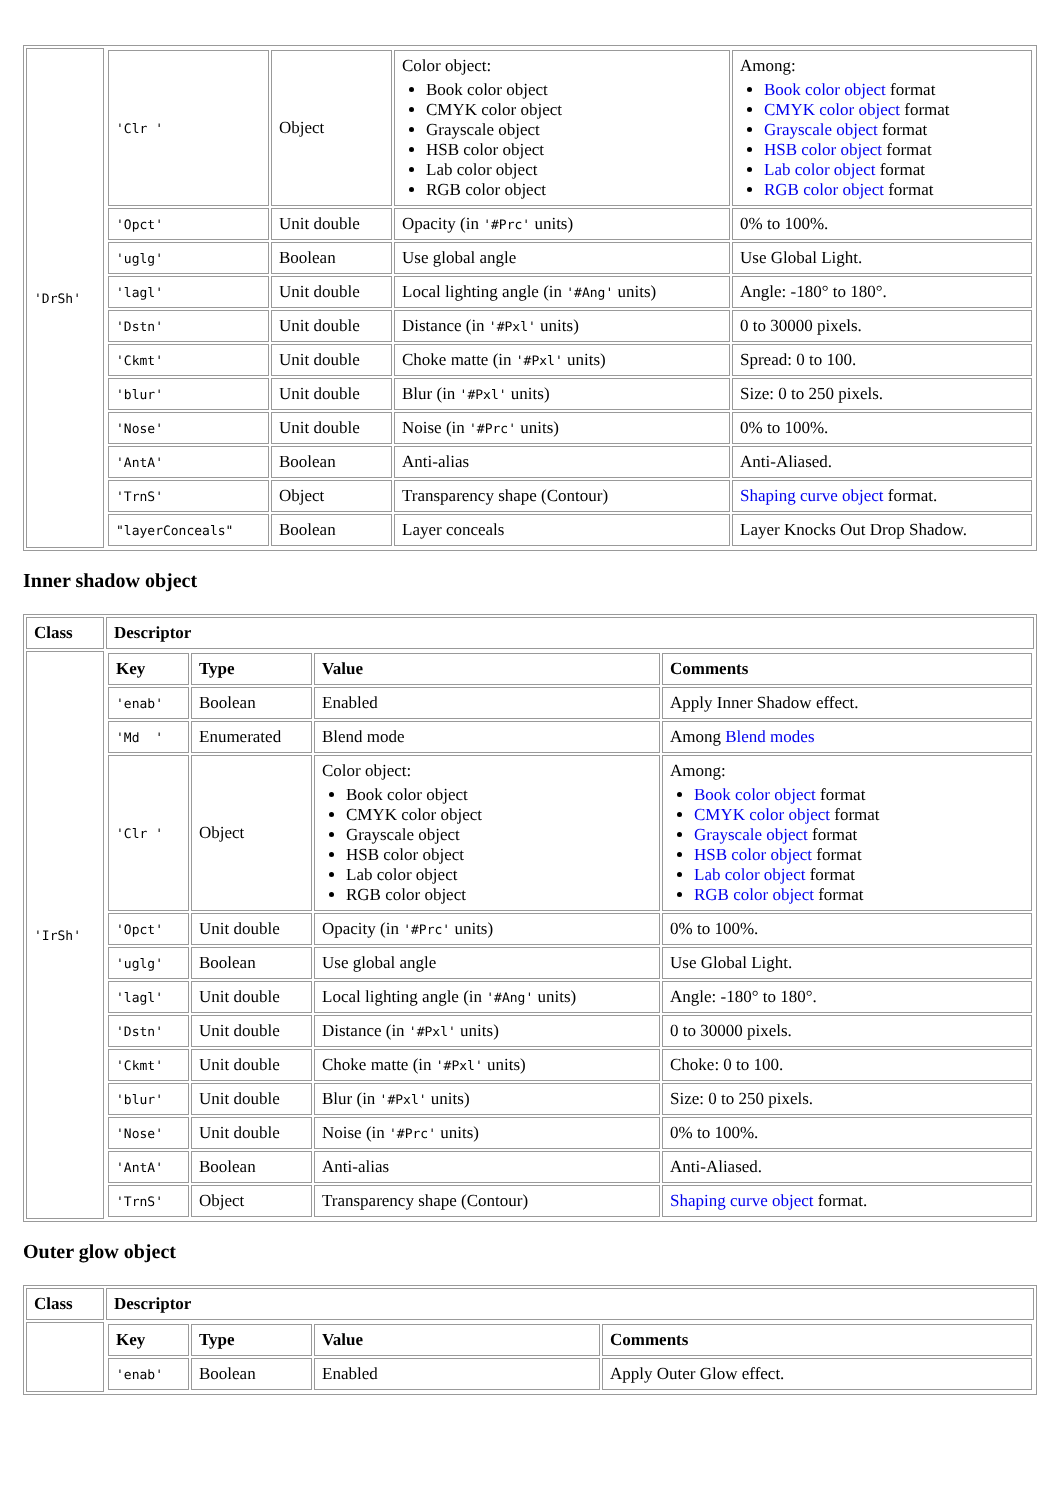| 'DrSh' | / 'Clr ' / Object / Color object: Book color object CMYK color object Grayscale object HSB color object Lab color object RGB color object / Among: Book color object format CMYK color object format Grayscale object format HSB color object format Lab color object format RGB color object format / / 'Opct' / Unit double / Opacity (in '#Prc' units) / 0% to 100%. / / 'uglg' / Boolean / Use global angle / Use Global Light. / / 'lagl' / Unit double / Local lighting angle (in '#Ang' units) / Angle: -180° to 180°. / / 'Dstn' / Unit double / Distance (in '#Pxl' units) / 0 to 30000 pixels. / / 'Ckmt' / Unit double / Choke matte (in '#Pxl' units) / Spread: 0 to 100. / / 'blur' / Unit double / Blur (in '#Pxl' units) / Size: 0 to 250 pixels. / / 'Nose' / Unit double / Noise (in '#Prc' units) / 0% to 100%. / / 'AntA' / Boolean / Anti-alias / Anti-Aliased. / / 'TrnS' / Object / Transparency shape (Contour) / Shaping curve object format. / / "layerConceals" / Boolean / Layer conceals / Layer Knocks Out Drop Shadow. / |
Inner shadow object
| Class | Descriptor |
| --- | --- |
| 'IrSh' | / Key / Type / Value / Comments / / --- / --- / --- / --- / / 'enab' / Boolean / Enabled / Apply Inner Shadow effect. / / 'Md ' / Enumerated / Blend mode / Among Blend modes / / 'Clr ' / Object / Color object: Book color object CMYK color object Grayscale object HSB color object Lab color object RGB color object / Among: Book color object format CMYK color object format Grayscale object format HSB color object format Lab color object format RGB color object format / / 'Opct' / Unit double / Opacity (in '#Prc' units) / 0% to 100%. / / 'uglg' / Boolean / Use global angle / Use Global Light. / / 'lagl' / Unit double / Local lighting angle (in '#Ang' units) / Angle: -180° to 180°. / / 'Dstn' / Unit double / Distance (in '#Pxl' units) / 0 to 30000 pixels. / / 'Ckmt' / Unit double / Choke matte (in '#Pxl' units) / Choke: 0 to 100. / / 'blur' / Unit double / Blur (in '#Pxl' units) / Size: 0 to 250 pixels. / / 'Nose' / Unit double / Noise (in '#Prc' units) / 0% to 100%. / / 'AntA' / Boolean / Anti-alias / Anti-Aliased. / / 'TrnS' / Object / Transparency shape (Contour) / Shaping curve object format. / |
Outer glow object
| Class | Descriptor |
| --- | --- |
| | / Key / Type / Value / Comments / / --- / --- / --- / --- / / 'enab' / Boolean / Enabled / Apply Outer Glow effect. / |